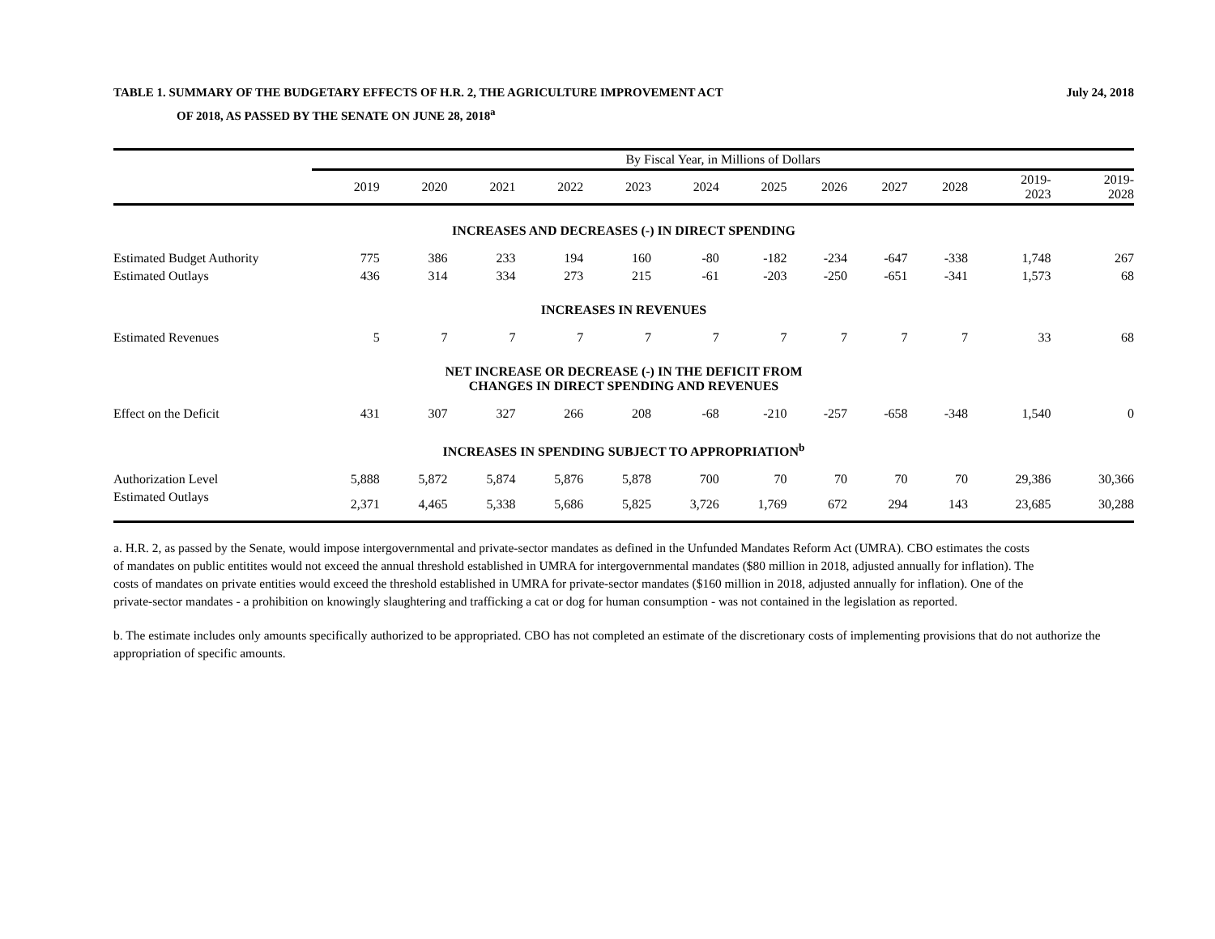TABLE 1. SUMMARY OF THE BUDGETARY EFFECTS OF H.R. 2, THE AGRICULTURE IMPROVEMENT ACT
OF 2018, AS PASSED BY THE SENATE ON JUNE 28, 2018<sup>a</sup>
July 24, 2018
| | By Fiscal Year, in Millions of Dollars | | | | | | | | | | | |
| --- | --- | --- | --- | --- | --- | --- | --- | --- | --- | --- | --- | --- |
| | 2019 | 2020 | 2021 | 2022 | 2023 | 2024 | 2025 | 2026 | 2027 | 2028 | 2019- 2023 | 2019- 2028 |
| INCREASES AND DECREASES (-) IN DIRECT SPENDING | | | | | | | | | | | | |
| Estimated Budget Authority | 775 | 386 | 233 | 194 | 160 | -80 | -182 | -234 | -647 | -338 | 1,748 | 267 |
| Estimated Outlays | 436 | 314 | 334 | 273 | 215 | -61 | -203 | -250 | -651 | -341 | 1,573 | 68 |
| INCREASES IN REVENUES | | | | | | | | | | | | |
| Estimated Revenues | 5 | 7 | 7 | 7 | 7 | 7 | 7 | 7 | 7 | 7 | 33 | 68 |
| NET INCREASE OR DECREASE (-) IN THE DEFICIT FROM CHANGES IN DIRECT SPENDING AND REVENUES | | | | | | | | | | | | |
| Effect on the Deficit | 431 | 307 | 327 | 266 | 208 | -68 | -210 | -257 | -658 | -348 | 1,540 | 0 |
| INCREASES IN SPENDING SUBJECT TO APPROPRIATION<sup>b</sup> | | | | | | | | | | | | |
| Authorization Level | 5,888 | 5,872 | 5,874 | 5,876 | 5,878 | 700 | 70 | 70 | 70 | 70 | 29,386 | 30,366 |
| Estimated Outlays | 2,371 | 4,465 | 5,338 | 5,686 | 5,825 | 3,726 | 1,769 | 672 | 294 | 143 | 23,685 | 30,288 |
a. H.R. 2, as passed by the Senate, would impose intergovernmental and private-sector mandates as defined in the Unfunded Mandates Reform Act (UMRA). CBO estimates the costs of mandates on public entitites would not exceed the annual threshold established in UMRA for intergovernmental mandates ($80 million in 2018, adjusted annually for inflation). The costs of mandates on private entities would exceed the threshold established in UMRA for private-sector mandates ($160 million in 2018, adjusted annually for inflation). One of the private-sector mandates - a prohibition on knowingly slaughtering and trafficking a cat or dog for human consumption - was not contained in the legislation as reported.
b. The estimate includes only amounts specifically authorized to be appropriated. CBO has not completed an estimate of the discretionary costs of implementing provisions that do not authorize the appropriation of specific amounts.